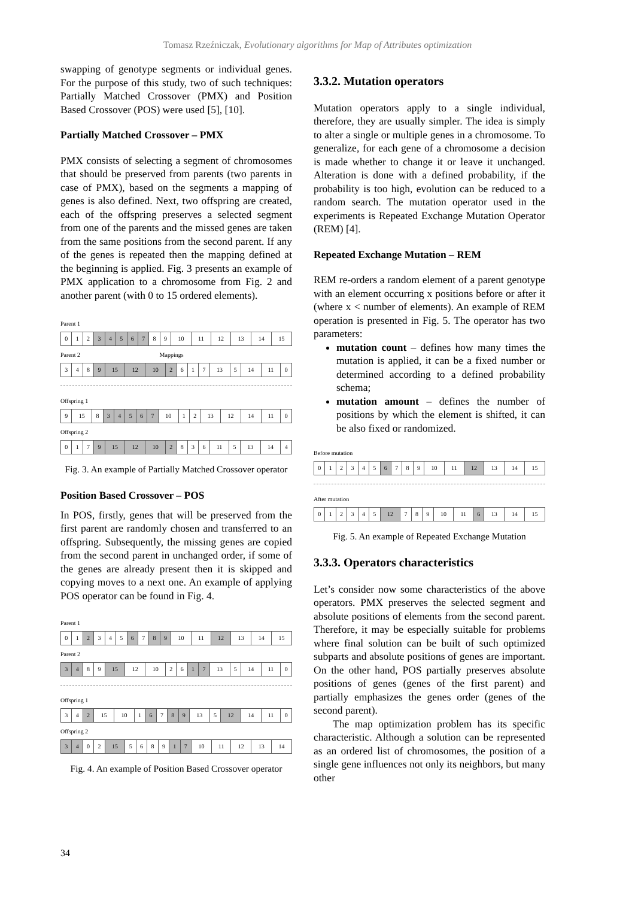Tomasz Rzeźniczak, Evolutionary algorithms for Map of Attributes optimization
swapping of genotype segments or individual genes. For the purpose of this study, two of such techniques: Partially Matched Crossover (PMX) and Position Based Crossover (POS) were used [5], [10].
Partially Matched Crossover – PMX
PMX consists of selecting a segment of chromosomes that should be preserved from parents (two parents in case of PMX), based on the segments a mapping of genes is also defined. Next, two offspring are created, each of the offspring preserves a selected segment from one of the parents and the missed genes are taken from the same positions from the second parent. If any of the genes is repeated then the mapping defined at the beginning is applied. Fig. 3 presents an example of PMX application to a chromosome from Fig. 2 and another parent (with 0 to 15 ordered elements).
Parent 1
| 0 | 1 | 2 | 3 | 4 | 5 | 6 | 7 | 8 | 9 | 10 | 11 | 12 | 13 | 14 | 15 |
Parent 2 Mappings
| 3 | 4 | 8 | 9 | 15 | 12 | 10 | 2 | 6 | 1 | 7 | 13 | 5 | 14 | 11 | 0 |
Offspring 1
| 9 | 15 | 8 | 3 | 4 | 5 | 6 | 7 | 10 | 1 | 2 | 13 | 12 | 14 | 11 | 0 |
Offspring 2
| 0 | 1 | 7 | 9 | 15 | 12 | 10 | 2 | 8 | 3 | 6 | 11 | 5 | 13 | 14 | 4 |
Fig. 3. An example of Partially Matched Crossover operator
Position Based Crossover – POS
In POS, firstly, genes that will be preserved from the first parent are randomly chosen and transferred to an offspring. Subsequently, the missing genes are copied from the second parent in unchanged order, if some of the genes are already present then it is skipped and copying moves to a next one. An example of applying POS operator can be found in Fig. 4.
Parent 1
| 0 | 1 | 2 | 3 | 4 | 5 | 6 | 7 | 8 | 9 | 10 | 11 | 12 | 13 | 14 | 15 |
Parent 2
| 3 | 4 | 8 | 9 | 15 | 12 | 10 | 2 | 6 | 1 | 7 | 13 | 5 | 14 | 11 | 0 |
Offspring 1
| 3 | 4 | 2 | 15 | 10 | 1 | 6 | 7 | 8 | 9 | 13 | 5 | 12 | 14 | 11 | 0 |
Offspring 2
| 3 | 4 | 0 | 2 | 15 | 5 | 6 | 8 | 9 | 1 | 7 | 10 | 11 | 12 | 13 | 14 |
Fig. 4. An example of Position Based Crossover operator
3.3.2. Mutation operators
Mutation operators apply to a single individual, therefore, they are usually simpler. The idea is simply to alter a single or multiple genes in a chromosome. To generalize, for each gene of a chromosome a decision is made whether to change it or leave it unchanged. Alteration is done with a defined probability, if the probability is too high, evolution can be reduced to a random search. The mutation operator used in the experiments is Repeated Exchange Mutation Operator (REM) [4].
Repeated Exchange Mutation – REM
REM re-orders a random element of a parent genotype with an element occurring x positions before or after it (where x < number of elements). An example of REM operation is presented in Fig. 5. The operator has two parameters:
mutation count – defines how many times the mutation is applied, it can be a fixed number or determined according to a defined probability schema;
mutation amount – defines the number of positions by which the element is shifted, it can be also fixed or randomized.
Before mutation
| 0 | 1 | 2 | 3 | 4 | 5 | 6 | 7 | 8 | 9 | 10 | 11 | 12 | 13 | 14 | 15 |
After mutation
| 0 | 1 | 2 | 3 | 4 | 5 | 12 | 7 | 8 | 9 | 10 | 11 | 6 | 13 | 14 | 15 |
Fig. 5. An example of Repeated Exchange Mutation
3.3.3. Operators characteristics
Let’s consider now some characteristics of the above operators. PMX preserves the selected segment and absolute positions of elements from the second parent. Therefore, it may be especially suitable for problems where final solution can be built of such optimized subparts and absolute positions of genes are important. On the other hand, POS partially preserves absolute positions of genes (genes of the first parent) and partially emphasizes the genes order (genes of the second parent).
The map optimization problem has its specific characteristic. Although a solution can be represented as an ordered list of chromosomes, the position of a single gene influences not only its neighbors, but many other
34